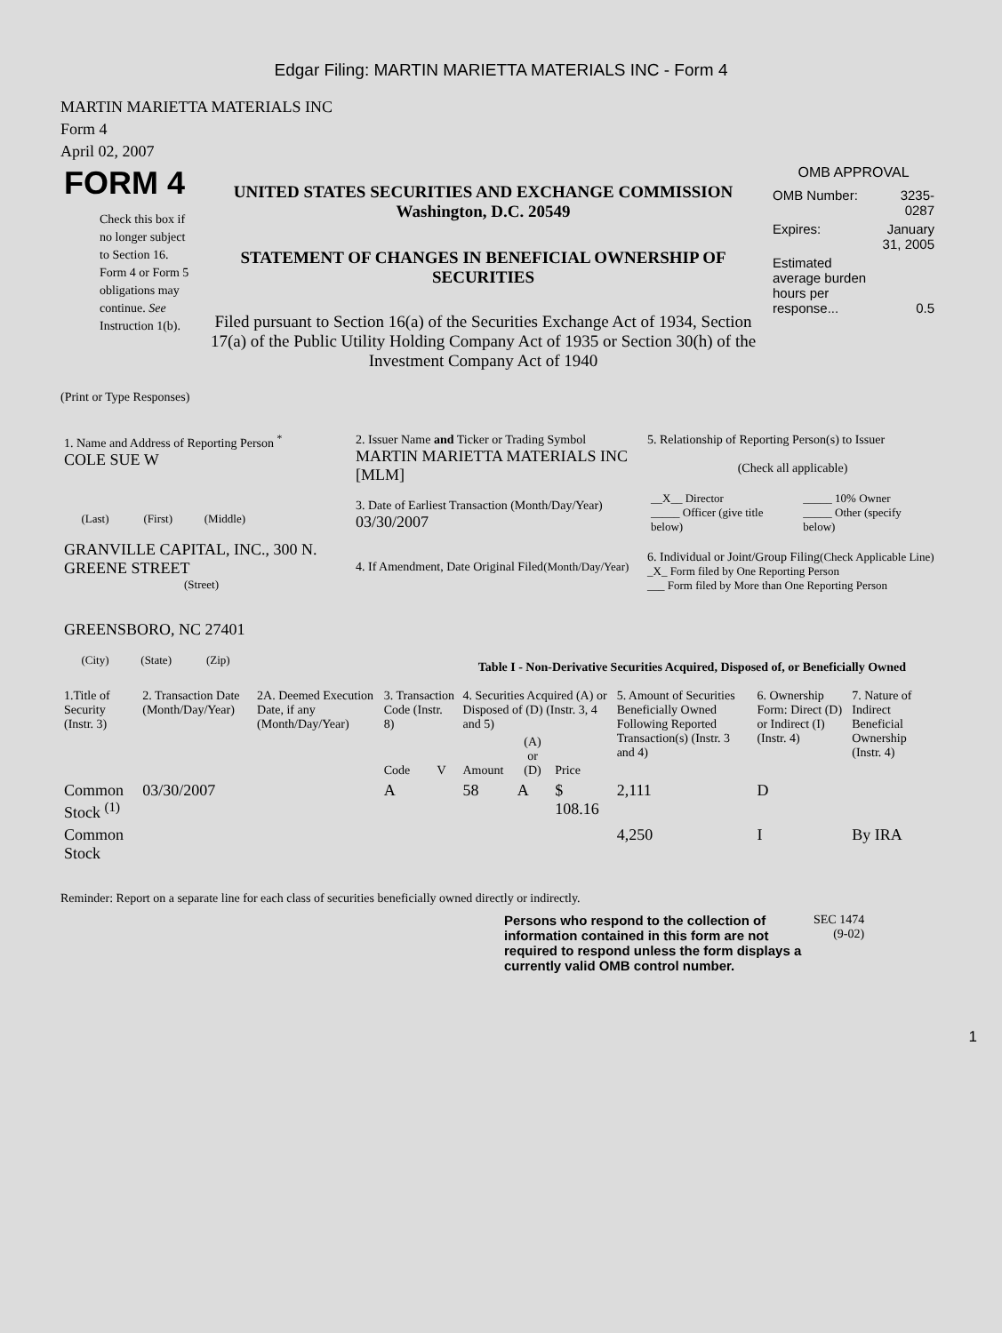Edgar Filing: MARTIN MARIETTA MATERIALS INC - Form 4
MARTIN MARIETTA MATERIALS INC
Form 4
April 02, 2007
| FORM 4 Check this box if no longer subject to Section 16. Form 4 or Form 5 obligations may continue. See Instruction 1(b). | UNITED STATES SECURITIES AND EXCHANGE COMMISSION Washington, D.C. 20549 STATEMENT OF CHANGES IN BENEFICIAL OWNERSHIP OF SECURITIES Filed pursuant to Section 16(a) of the Securities Exchange Act of 1934, Section 17(a) of the Public Utility Holding Company Act of 1935 or Section 30(h) of the Investment Company Act of 1940 | OMB APPROVAL / OMB Number: / 3235-0287 / / Expires: / January 31, 2005 / / Estimated average burden hours per response... / 0.5 / |
(Print or Type Responses)
| 1. Name and Address of Reporting Person <sup>*</sup> COLE SUE W (Last) (First) (Middle) GRANVILLE CAPITAL, INC., 300 N. GREENE STREET (Street) GREENSBORO, NC 27401 (City) (State) (Zip) | 2. Issuer Name and Ticker or Trading Symbol MARTIN MARIETTA MATERIALS INC [MLM] 3. Date of Earliest Transaction (Month/Day/Year) 03/30/2007 4. If Amendment, Date Original Filed (Month/Day/Year) | 5. Relationship of Reporting Person(s) to Issuer (Check all applicable) / __X__ Director _____ Officer (give title below) / _____ 10% Owner _____ Other (specify below) / 6. Individual or Joint/Group Filing (Check Applicable Line) _X_ Form filed by One Reporting Person ___ Form filed by More than One Reporting Person |
Table I - Non-Derivative Securities Acquired, Disposed of, or Beneficially Owned
| 1.Title of Security (Instr. 3) | 2. Transaction Date (Month/Day/Year) | 2A. Deemed Execution Date, if any (Month/Day/Year) | 3. Transaction Code (Instr. 8) | | 4. Securities Acquired (A) or Disposed of (D) (Instr. 3, 4 and 5) | | | 5. Amount of Securities Beneficially Owned Following Reported Transaction(s) (Instr. 3 and 4) | 6. Ownership Form: Direct (D) or Indirect (I) (Instr. 4) | 7. Nature of Indirect Beneficial Ownership (Instr. 4) |
| --- | --- | --- | --- | --- | --- | --- | --- | --- | --- | --- |
| | | | Code | V | Amount | (A) or (D) | Price | | | |
| Common Stock <sup>(1)</sup> | 03/30/2007 | | A | | 58 | A | $ 108.16 | 2,111 | D | |
| Common Stock | | | | | | | | 4,250 | I | By IRA |
Reminder: Report on a separate line for each class of securities beneficially owned directly or indirectly.
| Persons who respond to the collection of information contained in this form are not required to respond unless the form displays a currently valid OMB control number. | SEC 1474 (9-02) |
1